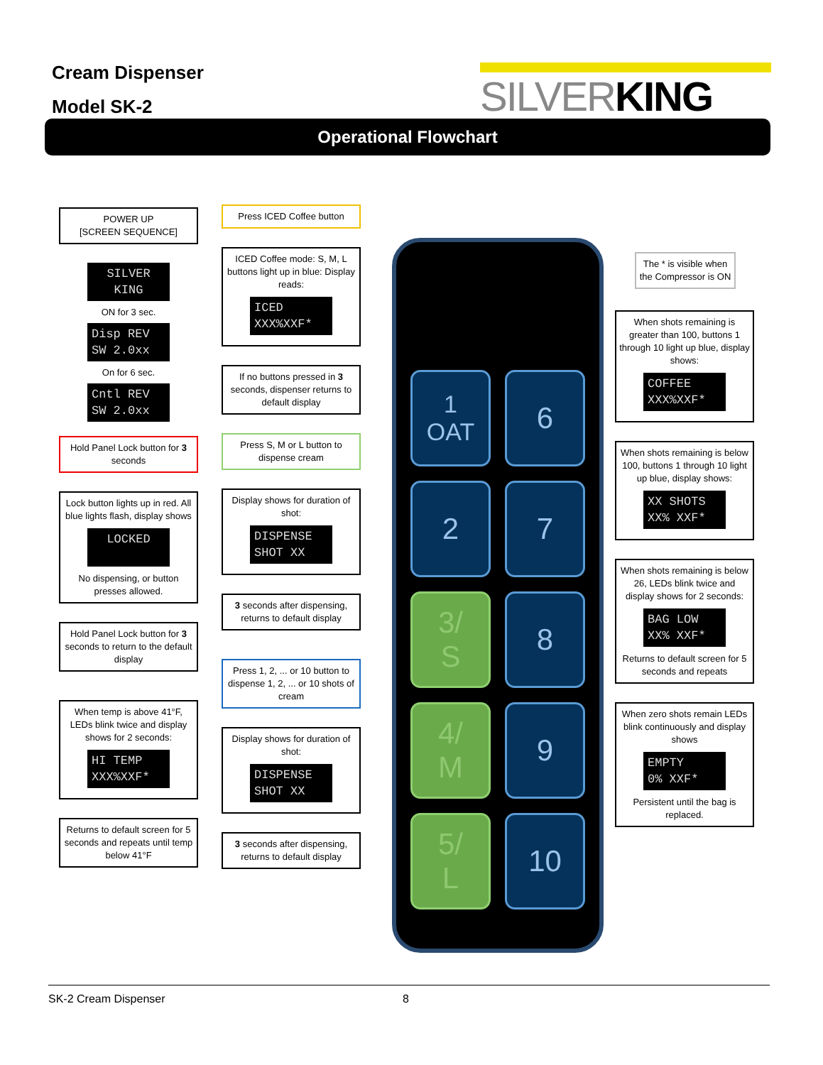Cream Dispenser
Model SK-2
SILVERKING
Operational Flowchart
POWER UP
[SCREEN SEQUENCE]
SILVER
KING
ON for 3 sec.
Disp REV
SW 2.0xx
On for 6 sec.
Cntl REV
SW 2.0xx
Hold Panel Lock button for 3 seconds
Lock button lights up in red. All blue lights flash, display shows
LOCKED
No dispensing, or button presses allowed.
Hold Panel Lock button for 3 seconds to return to the default display
When temp is above 41°F, LEDs blink twice and display shows for 2 seconds:
HI TEMP
XXX%XXF*
Returns to default screen for 5 seconds and repeats until temp below 41°F
Press ICED Coffee button
ICED Coffee mode: S, M, L buttons light up in blue: Display reads:
ICED
XXX%XXF*
If no buttons pressed in 3 seconds, dispenser returns to default display
Press S, M or L button to dispense cream
Display shows for duration of shot:
DISPENSE
SHOT XX
3 seconds after dispensing, returns to default display
Press 1, 2, ... or 10 button to dispense 1, 2, ... or 10 shots of cream
Display shows for duration of shot:
DISPENSE
SHOT XX
3 seconds after dispensing, returns to default display
1
OAT
6
2
7
3/
S
8
4/
M
9
5/
L
10
The * is visible when the Compressor is ON
When shots remaining is greater than 100, buttons 1 through 10 light up blue, display shows:
COFFEE
XXX%XXF*
When shots remaining is below 100, buttons 1 through 10 light up blue, display shows:
XX SHOTS
XX% XXF*
When shots remaining is below 26, LEDs blink twice and display shows for 2 seconds:
BAG LOW
XX% XXF*
Returns to default screen for 5 seconds and repeats
When zero shots remain LEDs blink continuously and display shows
EMPTY
0% XXF*
Persistent until the bag is replaced.
SK-2 Cream Dispenser 8